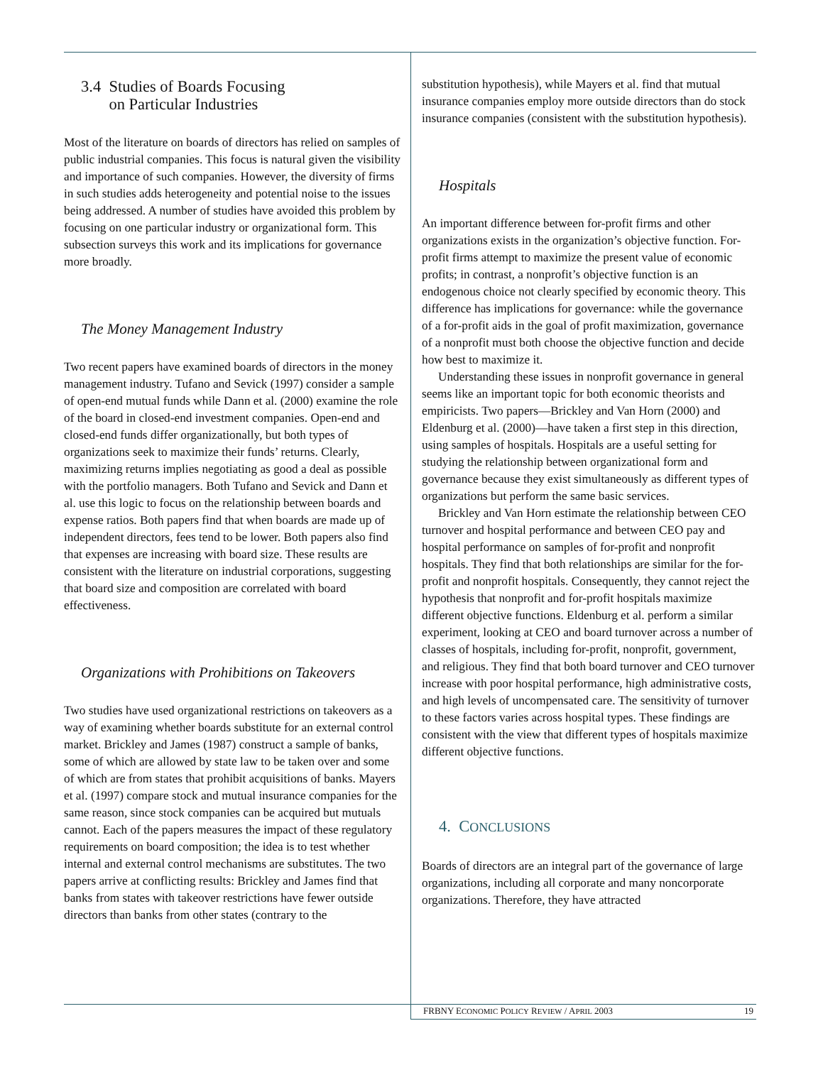3.4 Studies of Boards Focusing
on Particular Industries
Most of the literature on boards of directors has relied on samples of public industrial companies. This focus is natural given the visibility and importance of such companies. However, the diversity of firms in such studies adds heterogeneity and potential noise to the issues being addressed. A number of studies have avoided this problem by focusing on one particular industry or organizational form. This subsection surveys this work and its implications for governance more broadly.
The Money Management Industry
Two recent papers have examined boards of directors in the money management industry. Tufano and Sevick (1997) consider a sample of open-end mutual funds while Dann et al. (2000) examine the role of the board in closed-end investment companies. Open-end and closed-end funds differ organizationally, but both types of organizations seek to maximize their funds’ returns. Clearly, maximizing returns implies negotiating as good a deal as possible with the portfolio managers. Both Tufano and Sevick and Dann et al. use this logic to focus on the relationship between boards and expense ratios. Both papers find that when boards are made up of independent directors, fees tend to be lower. Both papers also find that expenses are increasing with board size. These results are consistent with the literature on industrial corporations, suggesting that board size and composition are correlated with board effectiveness.
Organizations with Prohibitions on Takeovers
Two studies have used organizational restrictions on takeovers as a way of examining whether boards substitute for an external control market. Brickley and James (1987) construct a sample of banks, some of which are allowed by state law to be taken over and some of which are from states that prohibit acquisitions of banks. Mayers et al. (1997) compare stock and mutual insurance companies for the same reason, since stock companies can be acquired but mutuals cannot. Each of the papers measures the impact of these regulatory requirements on board composition; the idea is to test whether internal and external control mechanisms are substitutes. The two papers arrive at conflicting results: Brickley and James find that banks from states with takeover restrictions have fewer outside directors than banks from other states (contrary to the
substitution hypothesis), while Mayers et al. find that mutual insurance companies employ more outside directors than do stock insurance companies (consistent with the substitution hypothesis).
Hospitals
An important difference between for-profit firms and other organizations exists in the organization’s objective function. For-profit firms attempt to maximize the present value of economic profits; in contrast, a nonprofit’s objective function is an endogenous choice not clearly specified by economic theory. This difference has implications for governance: while the governance of a for-profit aids in the goal of profit maximization, governance of a nonprofit must both choose the objective function and decide how best to maximize it.
Understanding these issues in nonprofit governance in general seems like an important topic for both economic theorists and empiricists. Two papers—Brickley and Van Horn (2000) and Eldenburg et al. (2000)—have taken a first step in this direction, using samples of hospitals. Hospitals are a useful setting for studying the relationship between organizational form and governance because they exist simultaneously as different types of organizations but perform the same basic services.
Brickley and Van Horn estimate the relationship between CEO turnover and hospital performance and between CEO pay and hospital performance on samples of for-profit and nonprofit hospitals. They find that both relationships are similar for the for-profit and nonprofit hospitals. Consequently, they cannot reject the hypothesis that nonprofit and for-profit hospitals maximize different objective functions. Eldenburg et al. perform a similar experiment, looking at CEO and board turnover across a number of classes of hospitals, including for-profit, nonprofit, government, and religious. They find that both board turnover and CEO turnover increase with poor hospital performance, high administrative costs, and high levels of uncompensated care. The sensitivity of turnover to these factors varies across hospital types. These findings are consistent with the view that different types of hospitals maximize different objective functions.
4. CONCLUSIONS
Boards of directors are an integral part of the governance of large organizations, including all corporate and many noncorporate organizations. Therefore, they have attracted
FRBNY ECONOMIC POLICY REVIEW / APRIL 2003 19